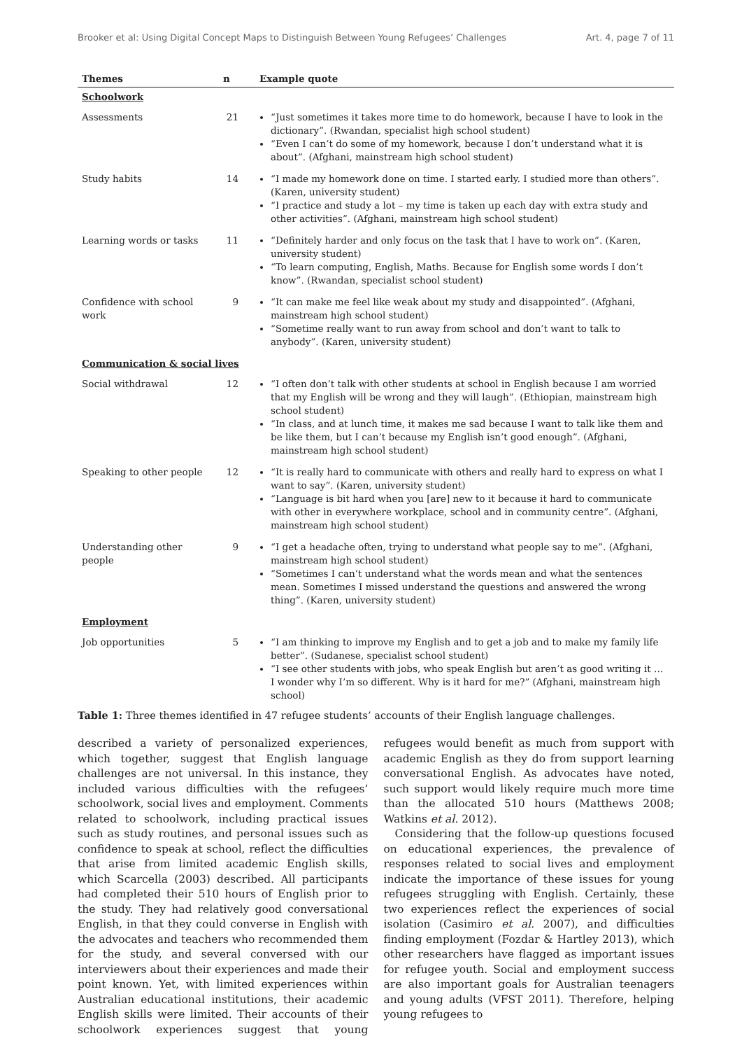Brooker et al: Using Digital Concept Maps to Distinguish Between Young Refugees’ Challenges Art. 4, page 7 of 11
| Themes | n | Example quote |
| --- | --- | --- |
| Schoolwork | | |
| Assessments | 21 | “Just sometimes it takes more time to do homework, because I have to look in the dictionary”. (Rwandan, specialist high school student) “Even I can’t do some of my homework, because I don’t understand what it is about”. (Afghani, mainstream high school student) |
| Study habits | 14 | “I made my homework done on time. I started early. I studied more than others”. (Karen, university student) “I practice and study a lot – my time is taken up each day with extra study and other activities”. (Afghani, mainstream high school student) |
| Learning words or tasks | 11 | “Definitely harder and only focus on the task that I have to work on”. (Karen, university student) “To learn computing, English, Maths. Because for English some words I don’t know”. (Rwandan, specialist school student) |
| Confidence with school work | 9 | “It can make me feel like weak about my study and disappointed”. (Afghani, mainstream high school student) “Sometime really want to run away from school and don’t want to talk to anybody”. (Karen, university student) |
| Communication & social lives | | |
| Social withdrawal | 12 | “I often don’t talk with other students at school in English because I am worried that my English will be wrong and they will laugh”. (Ethiopian, mainstream high school student) “In class, and at lunch time, it makes me sad because I want to talk like them and be like them, but I can’t because my English isn’t good enough”. (Afghani, mainstream high school student) |
| Speaking to other people | 12 | “It is really hard to communicate with others and really hard to express on what I want to say”. (Karen, university student) “Language is bit hard when you [are] new to it because it hard to communicate with other in everywhere workplace, school and in community centre”. (Afghani, mainstream high school student) |
| Understanding other people | 9 | “I get a headache often, trying to understand what people say to me”. (Afghani, mainstream high school student) “Sometimes I can’t understand what the words mean and what the sentences mean. Sometimes I missed understand the questions and answered the wrong thing”. (Karen, university student) |
| Employment | | |
| Job opportunities | 5 | “I am thinking to improve my English and to get a job and to make my family life better”. (Sudanese, specialist school student) “I see other students with jobs, who speak English but aren’t as good writing it … I wonder why I’m so different. Why is it hard for me?” (Afghani, mainstream high school) |
Table 1: Three themes identified in 47 refugee students’ accounts of their English language challenges.
described a variety of personalized experiences, which together, suggest that English language challenges are not universal. In this instance, they included various difficulties with the refugees’ schoolwork, social lives and employment. Comments related to schoolwork, including practical issues such as study routines, and personal issues such as confidence to speak at school, reflect the difficulties that arise from limited academic English skills, which Scarcella (2003) described. All participants had completed their 510 hours of English prior to the study. They had relatively good conversational English, in that they could converse in English with the advocates and teachers who recommended them for the study, and several conversed with our interviewers about their experiences and made their point known. Yet, with limited experiences within Australian educational institutions, their academic English skills were limited. Their accounts of their schoolwork experiences suggest that young refugees would benefit as much from support with academic English as they do from support learning conversational English. As advocates have noted, such support would likely require much more time than the allocated 510 hours (Matthews 2008; Watkins et al. 2012).
Considering that the follow-up questions focused on educational experiences, the prevalence of responses related to social lives and employment indicate the importance of these issues for young refugees struggling with English. Certainly, these two experiences reflect the experiences of social isolation (Casimiro et al. 2007), and difficulties finding employment (Fozdar & Hartley 2013), which other researchers have flagged as important issues for refugee youth. Social and employment success are also important goals for Australian teenagers and young adults (VFST 2011). Therefore, helping young refugees to